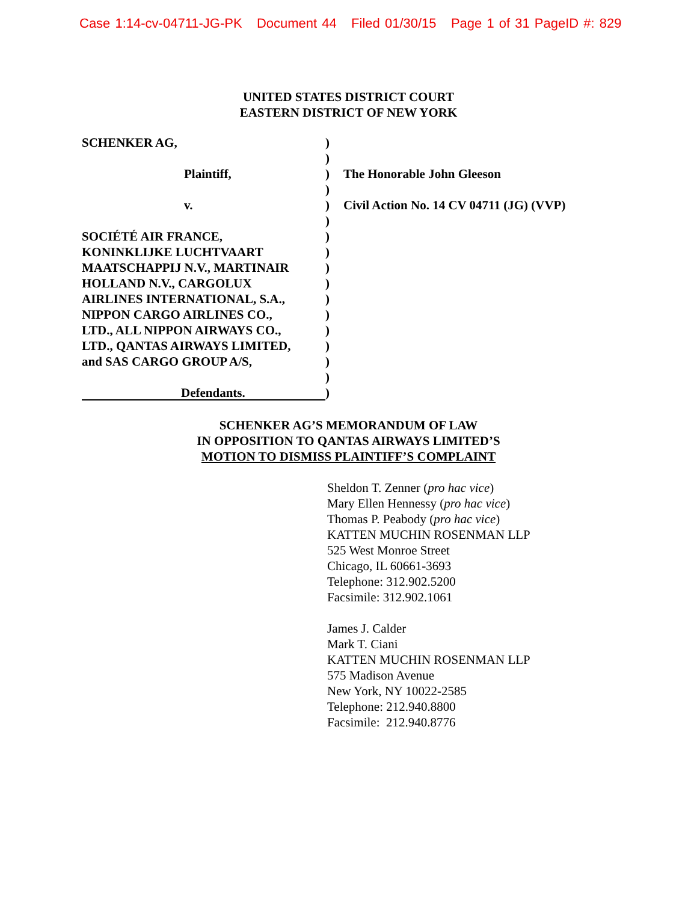Case 1:14-cv-04711-JG-PK Document 44 Filed 01/30/15 Page 1 of 31 PageID #: 829
UNITED STATES DISTRICT COURT
EASTERN DISTRICT OF NEW YORK
SCHENKER AG,
Plaintiff,
v.
SOCIÉTÉ AIR FRANCE,
KONINKLIJKE LUCHTVAART
MAATSCHAPPIJ N.V., MARTINAIR
HOLLAND N.V., CARGOLUX
AIRLINES INTERNATIONAL, S.A.,
NIPPON CARGO AIRLINES CO.,
LTD., ALL NIPPON AIRWAYS CO.,
LTD., QANTAS AIRWAYS LIMITED,
and SAS CARGO GROUP A/S,
Defendants.
)
)
)
)
)
)
)
)
)
)
)
)
)
)
)
)
)
The Honorable John Gleeson
Civil Action No. 14 CV 04711 (JG) (VVP)
SCHENKER AG’S MEMORANDUM OF LAW
IN OPPOSITION TO QANTAS AIRWAYS LIMITED’S
MOTION TO DISMISS PLAINTIFF’S COMPLAINT
Sheldon T. Zenner (pro hac vice)
Mary Ellen Hennessy (pro hac vice)
Thomas P. Peabody (pro hac vice)
KATTEN MUCHIN ROSENMAN LLP
525 West Monroe Street
Chicago, IL 60661-3693
Telephone: 312.902.5200
Facsimile: 312.902.1061
James J. Calder
Mark T. Ciani
KATTEN MUCHIN ROSENMAN LLP
575 Madison Avenue
New York, NY 10022-2585
Telephone: 212.940.8800
Facsimile: 212.940.8776